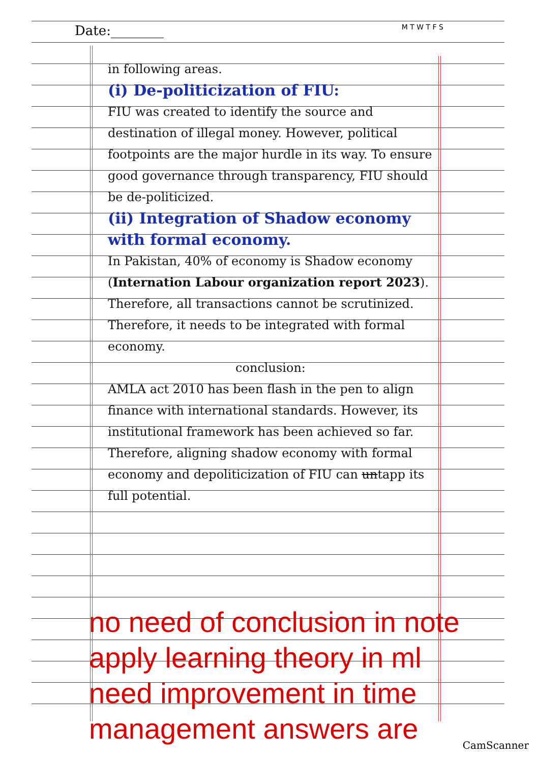Date:________ M T W T F S
in following areas.
(i) De-politicization of FIU:
FIU was created to identify the source and destination of illegal money. However, political footpoints are the major hurdle in its way. To ensure good governance through transparency, FIU should be de-politicized.
(ii) Integration of Shadow economy with formal economy.
In Pakistan, 40% of economy is Shadow economy (Internation Labour organization report 2023). Therefore, all transactions cannot be scrutinized. Therefore, it needs to be integrated with formal economy.
conclusion:
AMLA act 2010 has been flash in the pen to align finance with international standards. However, its institutional framework has been achieved so far. Therefore, aligning shadow economy with formal economy and depoliticization of FIU can untapp its full potential.
no need of conclusion in note
apply learning theory in ml
need improvement in time
management answers are
CamScanner